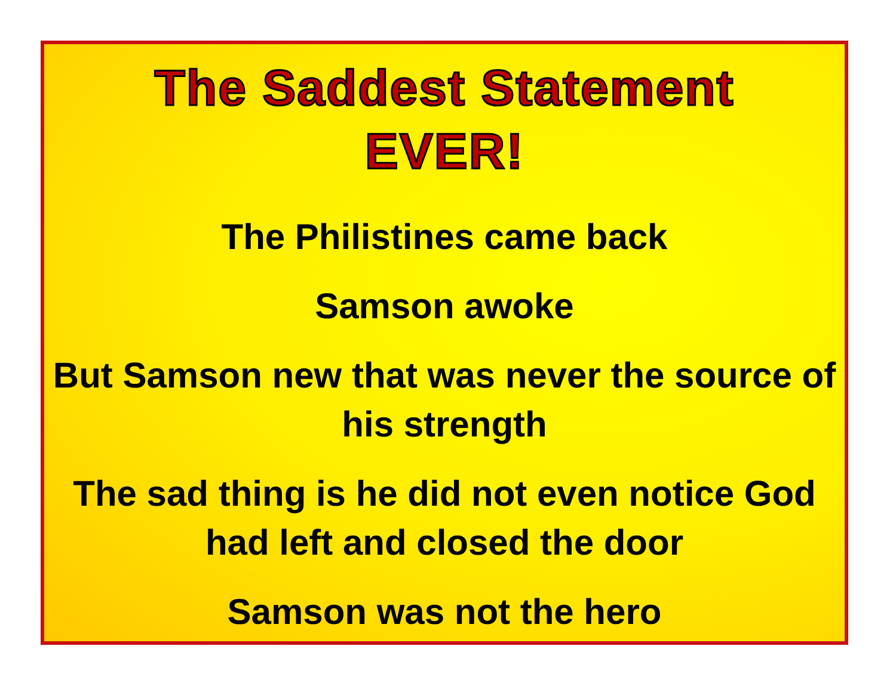The Saddest Statement
EVER!
The Philistines came back
Samson awoke
But Samson new that was never the source of his strength
The sad thing is he did not even notice God had left and closed the door
Samson was not the hero